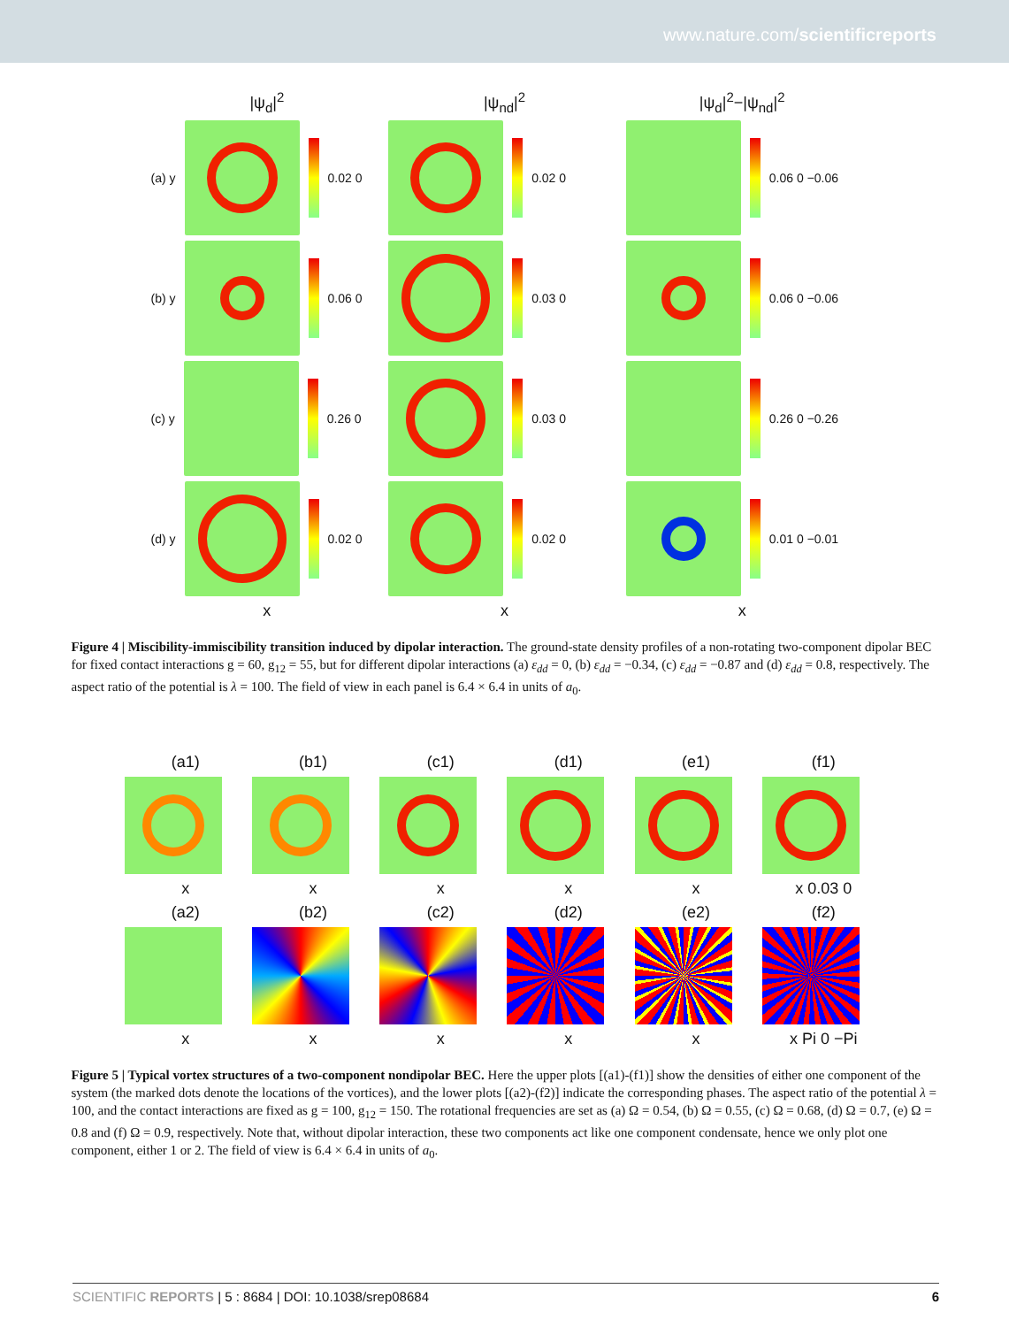www.nature.com/scientificreports
|ψ<sub>d</sub>|<sup>2</sup>
|ψ<sub>nd</sub>|<sup>2</sup>
|ψ<sub>d</sub>|<sup>2</sup>−|ψ<sub>nd</sub>|<sup>2</sup>
(a) y
0.02 0
0.02 0
0.06 0 −0.06
(b) y
0.06 0
0.03 0
0.06 0 −0.06
(c) y
0.26 0
0.03 0
0.26 0 −0.26
(d) y
0.02 0
0.02 0
0.01 0 −0.01
x
x
x
Figure 4 | Miscibility-immiscibility transition induced by dipolar interaction. The ground-state density profiles of a non-rotating two-component dipolar BEC for fixed contact interactions g = 60, g<sub>12</sub> = 55, but for different dipolar interactions (a) ε<sub>dd</sub> = 0, (b) ε<sub>dd</sub> = −0.34, (c) ε<sub>dd</sub> = −0.87 and (d) ε<sub>dd</sub> = 0.8, respectively. The aspect ratio of the potential is λ = 100. The field of view in each panel is 6.4 × 6.4 in units of a<sub>0</sub>.
(a1)
(b1)
(c1)
(d1)
(e1)
(f1)
x
x
x
x
x
x 0.03 0
(a2)
(b2)
(c2)
(d2)
(e2)
(f2)
x
x
x
x
x
x Pi 0 −Pi
Figure 5 | Typical vortex structures of a two-component nondipolar BEC. Here the upper plots [(a1)-(f1)] show the densities of either one component of the system (the marked dots denote the locations of the vortices), and the lower plots [(a2)-(f2)] indicate the corresponding phases. The aspect ratio of the potential λ = 100, and the contact interactions are fixed as g = 100, g<sub>12</sub> = 150. The rotational frequencies are set as (a) Ω = 0.54, (b) Ω = 0.55, (c) Ω = 0.68, (d) Ω = 0.7, (e) Ω = 0.8 and (f) Ω = 0.9, respectively. Note that, without dipolar interaction, these two components act like one component condensate, hence we only plot one component, either 1 or 2. The field of view is 6.4 × 6.4 in units of a<sub>0</sub>.
SCIENTIFIC REPORTS | 5 : 8684 | DOI: 10.1038/srep08684 6